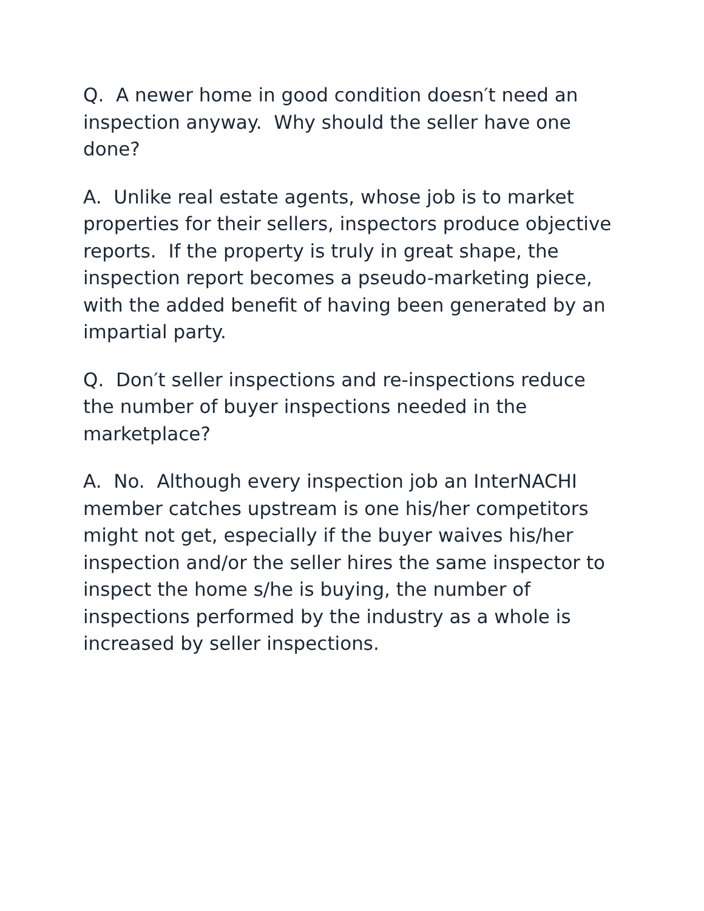Q. A newer home in good condition doesn′t need an inspection anyway. Why should the seller have one done?
A. Unlike real estate agents, whose job is to market properties for their sellers, inspectors produce objective reports. If the property is truly in great shape, the inspection report becomes a pseudo-marketing piece, with the added benefit of having been generated by an impartial party.
Q. Don′t seller inspections and re-inspections reduce the number of buyer inspections needed in the marketplace?
A. No. Although every inspection job an InterNACHI member catches upstream is one his/her competitors might not get, especially if the buyer waives his/her inspection and/or the seller hires the same inspector to inspect the home s/he is buying, the number of inspections performed by the industry as a whole is increased by seller inspections.